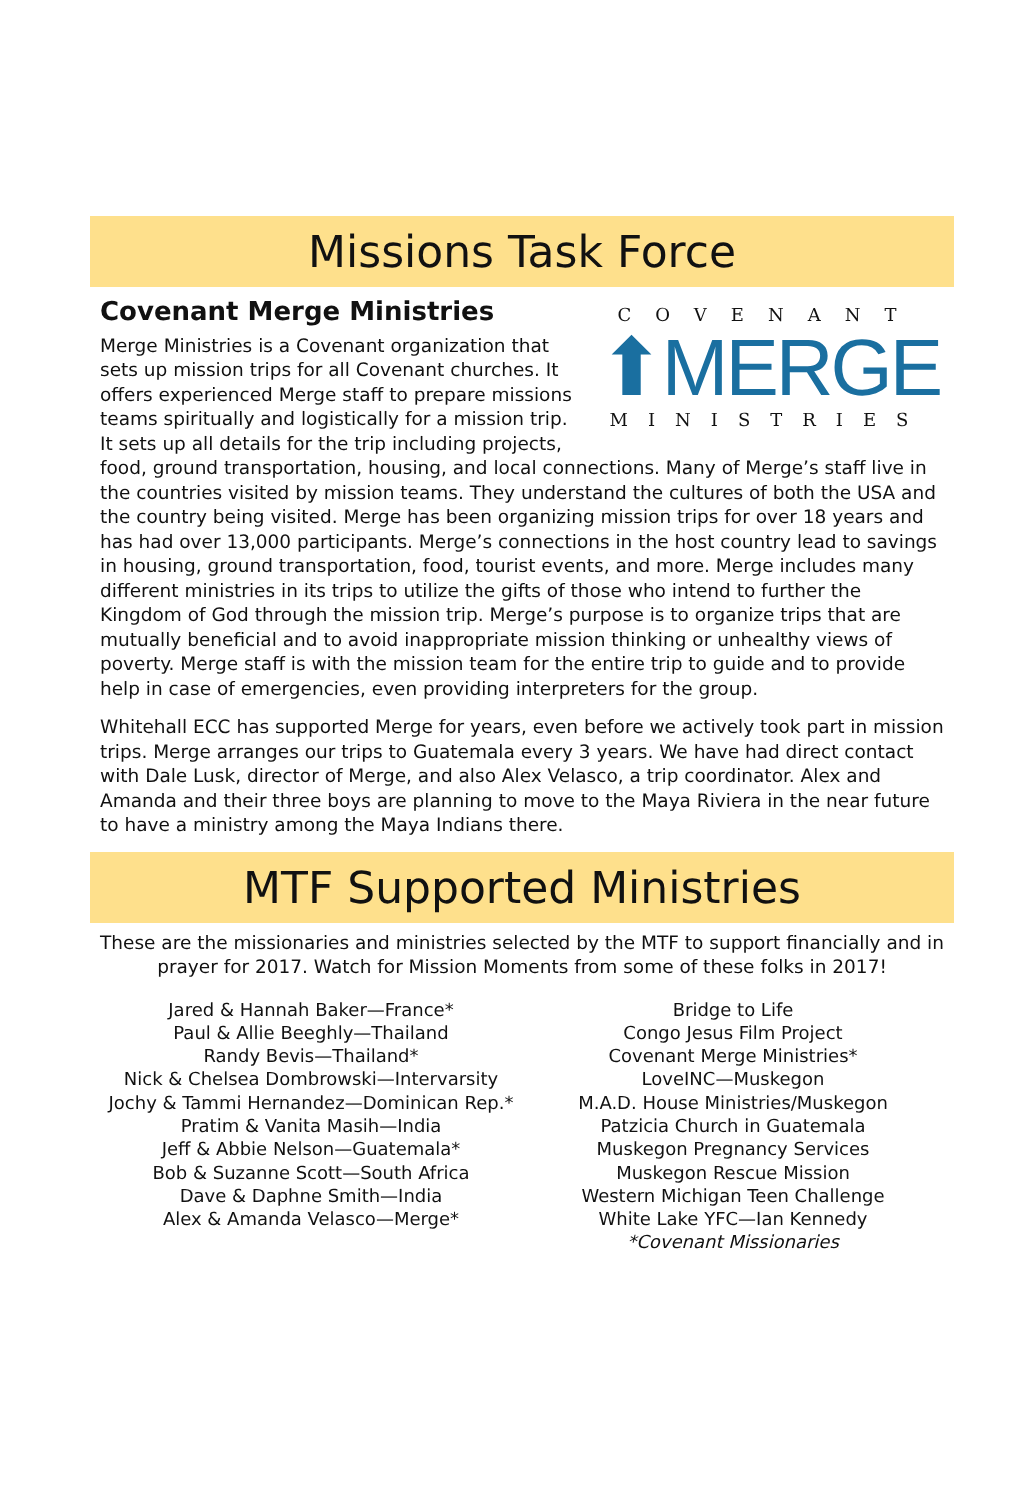Missions Task Force
COVENANT
⬆MERGE
MINISTRIES
Covenant Merge Ministries
Merge Ministries is a Covenant organization that sets up mission trips for all Covenant churches. It offers experienced Merge staff to prepare missions teams spiritually and logistically for a mission trip. It sets up all details for the trip including projects, food, ground transportation, housing, and local connections. Many of Merge’s staff live in the countries visited by mission teams. They understand the cultures of both the USA and the country being visited. Merge has been organizing mission trips for over 18 years and has had over 13,000 participants. Merge’s connections in the host country lead to savings in housing, ground transportation, food, tourist events, and more. Merge includes many different ministries in its trips to utilize the gifts of those who intend to further the Kingdom of God through the mission trip. Merge’s purpose is to organize trips that are mutually beneficial and to avoid inappropriate mission thinking or unhealthy views of poverty. Merge staff is with the mission team for the entire trip to guide and to provide help in case of emergencies, even providing interpreters for the group.
Whitehall ECC has supported Merge for years, even before we actively took part in mission trips. Merge arranges our trips to Guatemala every 3 years. We have had direct contact with Dale Lusk, director of Merge, and also Alex Velasco, a trip coordinator. Alex and Amanda and their three boys are planning to move to the Maya Riviera in the near future to have a ministry among the Maya Indians there.
MTF Supported Ministries
These are the missionaries and ministries selected by the MTF to support financially and in prayer for 2017. Watch for Mission Moments from some of these folks in 2017!
Jared & Hannah Baker—France*
Paul & Allie Beeghly—Thailand
Randy Bevis—Thailand*
Nick & Chelsea Dombrowski—Intervarsity
Jochy & Tammi Hernandez—Dominican Rep.*
Pratim & Vanita Masih—India
Jeff & Abbie Nelson—Guatemala*
Bob & Suzanne Scott—South Africa
Dave & Daphne Smith—India
Alex & Amanda Velasco—Merge*
Bridge to Life
Congo Jesus Film Project
Covenant Merge Ministries*
LoveINC—Muskegon
M.A.D. House Ministries/Muskegon
Patzicia Church in Guatemala
Muskegon Pregnancy Services
Muskegon Rescue Mission
Western Michigan Teen Challenge
White Lake YFC—Ian Kennedy
*Covenant Missionaries